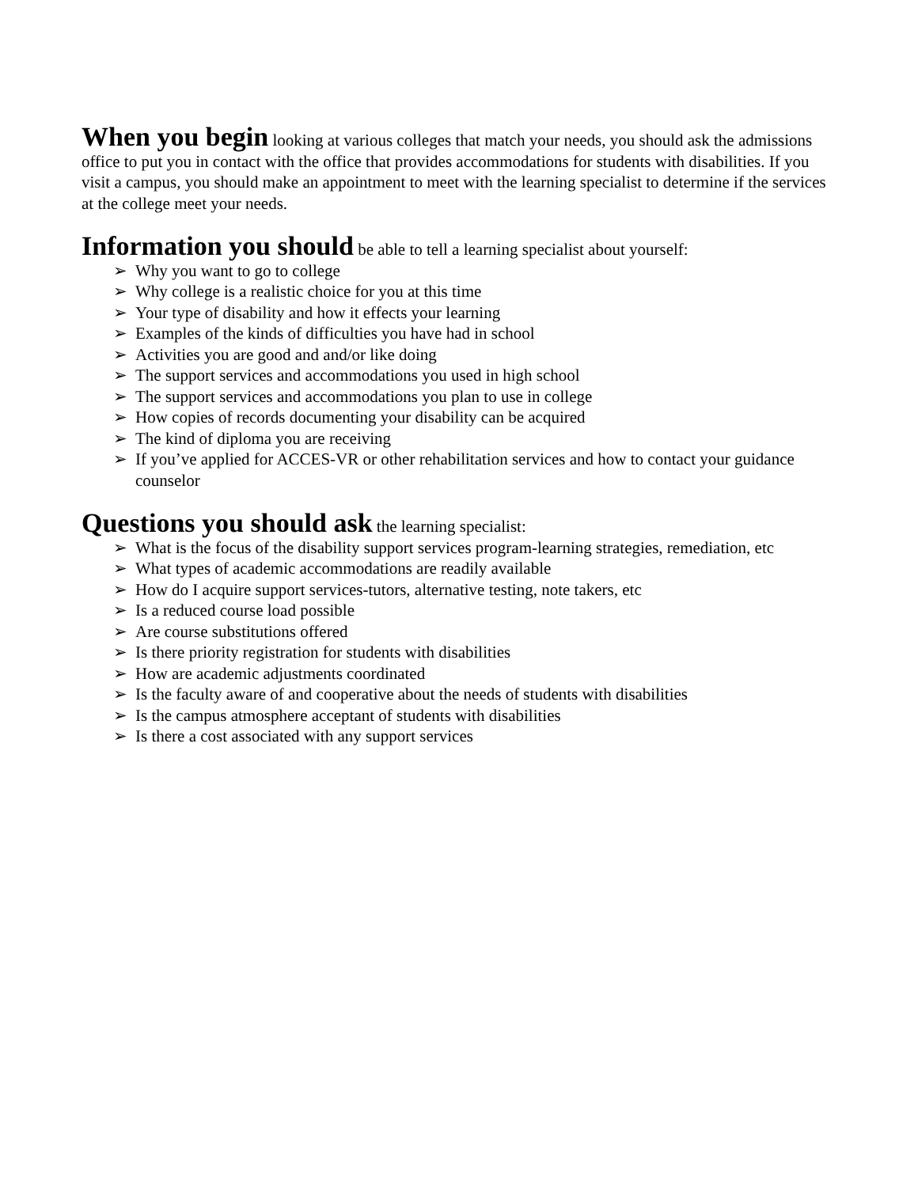When you begin looking at various colleges that match your needs, you should ask the admissions office to put you in contact with the office that provides accommodations for students with disabilities. If you visit a campus, you should make an appointment to meet with the learning specialist to determine if the services at the college meet your needs.
Information you should be able to tell a learning specialist about yourself:
➢ Why you want to go to college
➢ Why college is a realistic choice for you at this time
➢ Your type of disability and how it effects your learning
➢ Examples of the kinds of difficulties you have had in school
➢ Activities you are good and and/or like doing
➢ The support services and accommodations you used in high school
➢ The support services and accommodations you plan to use in college
➢ How copies of records documenting your disability can be acquired
➢ The kind of diploma you are receiving
➢ If you’ve applied for ACCES-VR or other rehabilitation services and how to contact your guidance counselor
Questions you should ask the learning specialist:
➢ What is the focus of the disability support services program-learning strategies, remediation, etc
➢ What types of academic accommodations are readily available
➢ How do I acquire support services-tutors, alternative testing, note takers, etc
➢ Is a reduced course load possible
➢ Are course substitutions offered
➢ Is there priority registration for students with disabilities
➢ How are academic adjustments coordinated
➢ Is the faculty aware of and cooperative about the needs of students with disabilities
➢ Is the campus atmosphere acceptant of students with disabilities
➢ Is there a cost associated with any support services